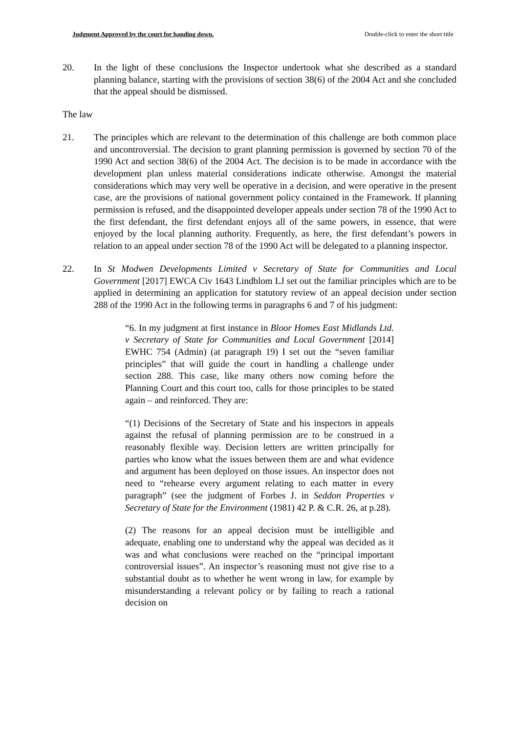Judgment Approved by the court for handing down. Double-click to enter the short title
20. In the light of these conclusions the Inspector undertook what she described as a standard planning balance, starting with the provisions of section 38(6) of the 2004 Act and she concluded that the appeal should be dismissed.
The law
21. The principles which are relevant to the determination of this challenge are both common place and uncontroversial. The decision to grant planning permission is governed by section 70 of the 1990 Act and section 38(6) of the 2004 Act. The decision is to be made in accordance with the development plan unless material considerations indicate otherwise. Amongst the material considerations which may very well be operative in a decision, and were operative in the present case, are the provisions of national government policy contained in the Framework. If planning permission is refused, and the disappointed developer appeals under section 78 of the 1990 Act to the first defendant, the first defendant enjoys all of the same powers, in essence, that were enjoyed by the local planning authority. Frequently, as here, the first defendant’s powers in relation to an appeal under section 78 of the 1990 Act will be delegated to a planning inspector.
22. In St Modwen Developments Limited v Secretary of State for Communities and Local Government [2017] EWCA Civ 1643 Lindblom LJ set out the familiar principles which are to be applied in determining an application for statutory review of an appeal decision under section 288 of the 1990 Act in the following terms in paragraphs 6 and 7 of his judgment:
“6. In my judgment at first instance in Bloor Homes East Midlands Ltd. v Secretary of State for Communities and Local Government [2014] EWHC 754 (Admin) (at paragraph 19) I set out the “seven familiar principles” that will guide the court in handling a challenge under section 288. This case, like many others now coming before the Planning Court and this court too, calls for those principles to be stated again – and reinforced. They are:
“(1) Decisions of the Secretary of State and his inspectors in appeals against the refusal of planning permission are to be construed in a reasonably flexible way. Decision letters are written principally for parties who know what the issues between them are and what evidence and argument has been deployed on those issues. An inspector does not need to “rehearse every argument relating to each matter in every paragraph” (see the judgment of Forbes J. in Seddon Properties v Secretary of State for the Environment (1981) 42 P. & C.R. 26, at p.28).
(2) The reasons for an appeal decision must be intelligible and adequate, enabling one to understand why the appeal was decided as it was and what conclusions were reached on the “principal important controversial issues”. An inspector’s reasoning must not give rise to a substantial doubt as to whether he went wrong in law, for example by misunderstanding a relevant policy or by failing to reach a rational decision on